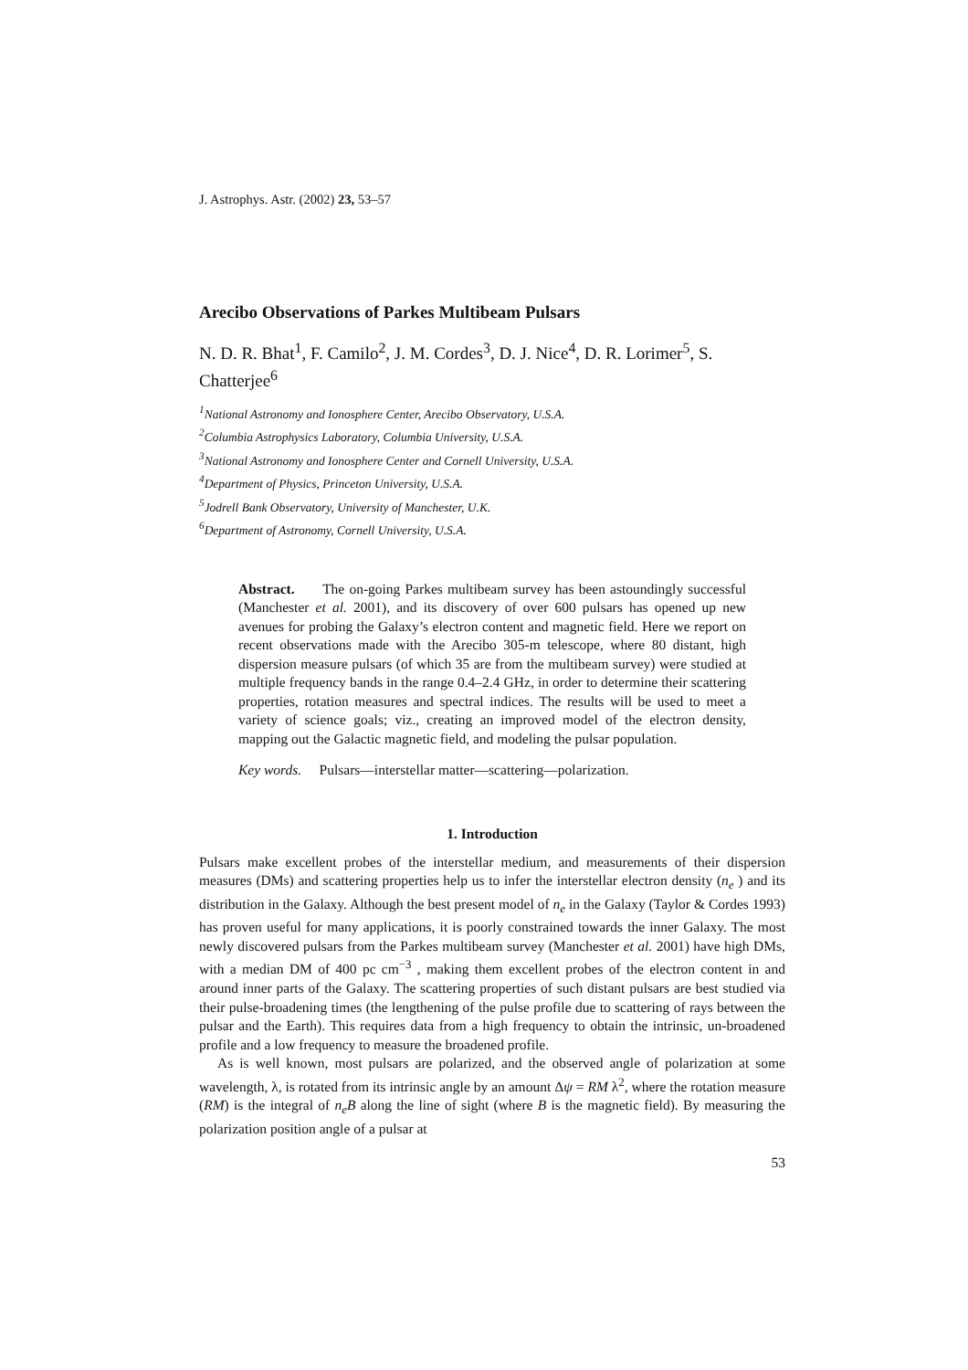J. Astrophys. Astr. (2002) 23, 53–57
Arecibo Observations of Parkes Multibeam Pulsars
N. D. R. Bhat<sup>1</sup>, F. Camilo<sup>2</sup>, J. M. Cordes<sup>3</sup>, D. J. Nice<sup>4</sup>, D. R. Lorimer<sup>5</sup>, S. Chatterjee<sup>6</sup>
<sup>1</sup> National Astronomy and Ionosphere Center, Arecibo Observatory, U.S.A.
<sup>2</sup> Columbia Astrophysics Laboratory, Columbia University, U.S.A.
<sup>3</sup> National Astronomy and Ionosphere Center and Cornell University, U.S.A.
<sup>4</sup> Department of Physics, Princeton University, U.S.A.
<sup>5</sup> Jodrell Bank Observatory, University of Manchester, U.K.
<sup>6</sup> Department of Astronomy, Cornell University, U.S.A.
Abstract. The on-going Parkes multibeam survey has been astoundingly successful (Manchester et al. 2001), and its discovery of over 600 pulsars has opened up new avenues for probing the Galaxy’s electron content and magnetic field. Here we report on recent observations made with the Arecibo 305-m telescope, where 80 distant, high dispersion measure pulsars (of which 35 are from the multibeam survey) were studied at multiple frequency bands in the range 0.4–2.4 GHz, in order to determine their scattering properties, rotation measures and spectral indices. The results will be used to meet a variety of science goals; viz., creating an improved model of the electron density, mapping out the Galactic magnetic field, and modeling the pulsar population.
Key words. Pulsars—interstellar matter—scattering—polarization.
1. Introduction
Pulsars make excellent probes of the interstellar medium, and measurements of their dispersion measures (DMs) and scattering properties help us to infer the interstellar electron density (n<sub>e</sub> ) and its distribution in the Galaxy. Although the best present model of n<sub>e</sub> in the Galaxy (Taylor & Cordes 1993) has proven useful for many applications, it is poorly constrained towards the inner Galaxy. The most newly discovered pulsars from the Parkes multibeam survey (Manchester et al. 2001) have high DMs, with a median DM of 400 pc cm<sup>−3</sup> , making them excellent probes of the electron content in and around inner parts of the Galaxy. The scattering properties of such distant pulsars are best studied via their pulse-broadening times (the lengthening of the pulse profile due to scattering of rays between the pulsar and the Earth). This requires data from a high frequency to obtain the intrinsic, un-broadened profile and a low frequency to measure the broadened profile.
As is well known, most pulsars are polarized, and the observed angle of polarization at some wavelength, λ, is rotated from its intrinsic angle by an amount Δψ = RM λ<sup>2</sup>, where the rotation measure (RM) is the integral of n<sub>e</sub>B along the line of sight (where B is the magnetic field). By measuring the polarization position angle of a pulsar at
53